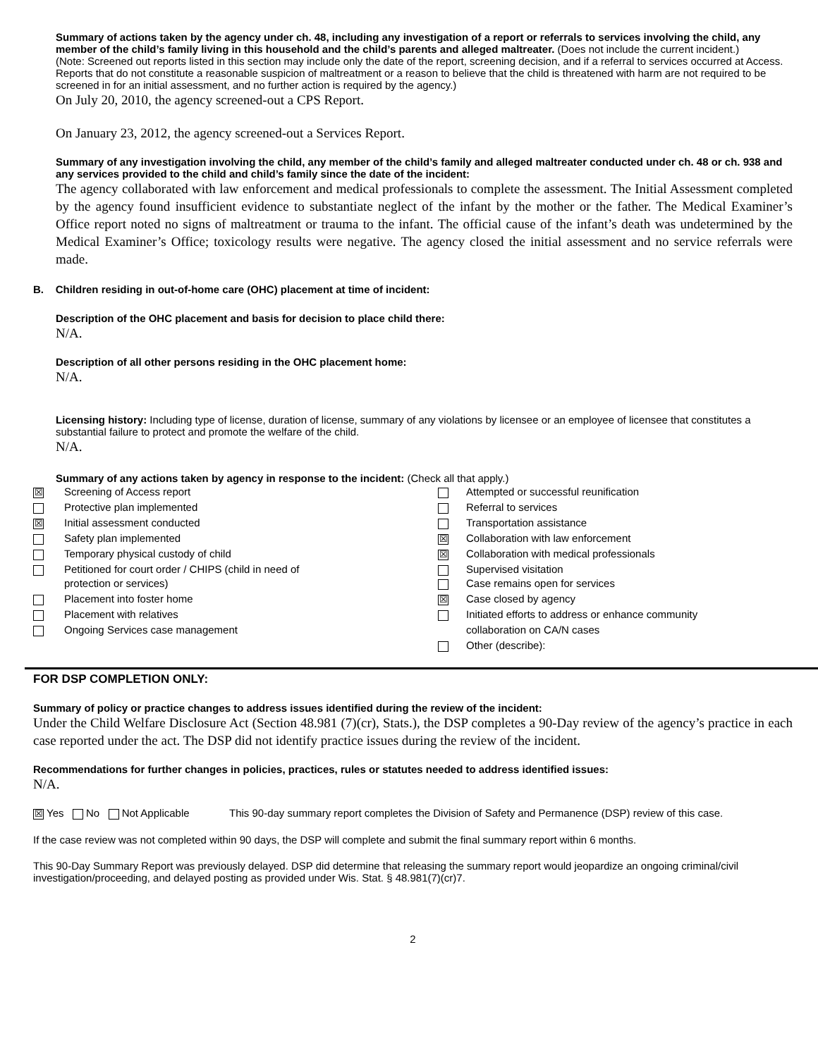Summary of actions taken by the agency under ch. 48, including any investigation of a report or referrals to services involving the child, any member of the child’s family living in this household and the child’s parents and alleged maltreater. (Does not include the current incident.)
(Note: Screened out reports listed in this section may include only the date of the report, screening decision, and if a referral to services occurred at Access. Reports that do not constitute a reasonable suspicion of maltreatment or a reason to believe that the child is threatened with harm are not required to be screened in for an initial assessment, and no further action is required by the agency.)
On July 20, 2010, the agency screened-out a CPS Report.
On January 23, 2012, the agency screened-out a Services Report.
Summary of any investigation involving the child, any member of the child’s family and alleged maltreater conducted under ch. 48 or ch. 938 and any services provided to the child and child’s family since the date of the incident:
The agency collaborated with law enforcement and medical professionals to complete the assessment. The Initial Assessment completed by the agency found insufficient evidence to substantiate neglect of the infant by the mother or the father. The Medical Examiner’s Office report noted no signs of maltreatment or trauma to the infant. The official cause of the infant’s death was undetermined by the Medical Examiner’s Office; toxicology results were negative. The agency closed the initial assessment and no service referrals were made.
B. Children residing in out-of-home care (OHC) placement at time of incident:
Description of the OHC placement and basis for decision to place child there:
N/A.
Description of all other persons residing in the OHC placement home:
N/A.
Licensing history: Including type of license, duration of license, summary of any violations by licensee or an employee of licensee that constitutes a substantial failure to protect and promote the welfare of the child.
N/A.
Summary of any actions taken by agency in response to the incident: (Check all that apply.)
| ☒ | Screening of Access report | | Attempted or successful reunification |
| | Protective plan implemented | | Referral to services |
| ☒ | Initial assessment conducted | | Transportation assistance |
| | Safety plan implemented | ☒ | Collaboration with law enforcement |
| | Temporary physical custody of child | ☒ | Collaboration with medical professionals |
| | Petitioned for court order / CHIPS (child in need of protection or services) | | Supervised visitation Case remains open for services |
| | Placement into foster home | ☒ | Case closed by agency |
| | Placement with relatives | | Initiated efforts to address or enhance community |
| | Ongoing Services case management | | collaboration on CA/N cases |
| | | | Other (describe): |
FOR DSP COMPLETION ONLY:
Summary of policy or practice changes to address issues identified during the review of the incident:
Under the Child Welfare Disclosure Act (Section 48.981 (7)(cr), Stats.), the DSP completes a 90-Day review of the agency’s practice in each case reported under the act. The DSP did not identify practice issues during the review of the incident.
Recommendations for further changes in policies, practices, rules or statutes needed to address identified issues:
N/A.
☒ Yes No Not Applicable This 90-day summary report completes the Division of Safety and Permanence (DSP) review of this case.
If the case review was not completed within 90 days, the DSP will complete and submit the final summary report within 6 months.
This 90-Day Summary Report was previously delayed. DSP did determine that releasing the summary report would jeopardize an ongoing criminal/civil investigation/proceeding, and delayed posting as provided under Wis. Stat. § 48.981(7)(cr)7.
2